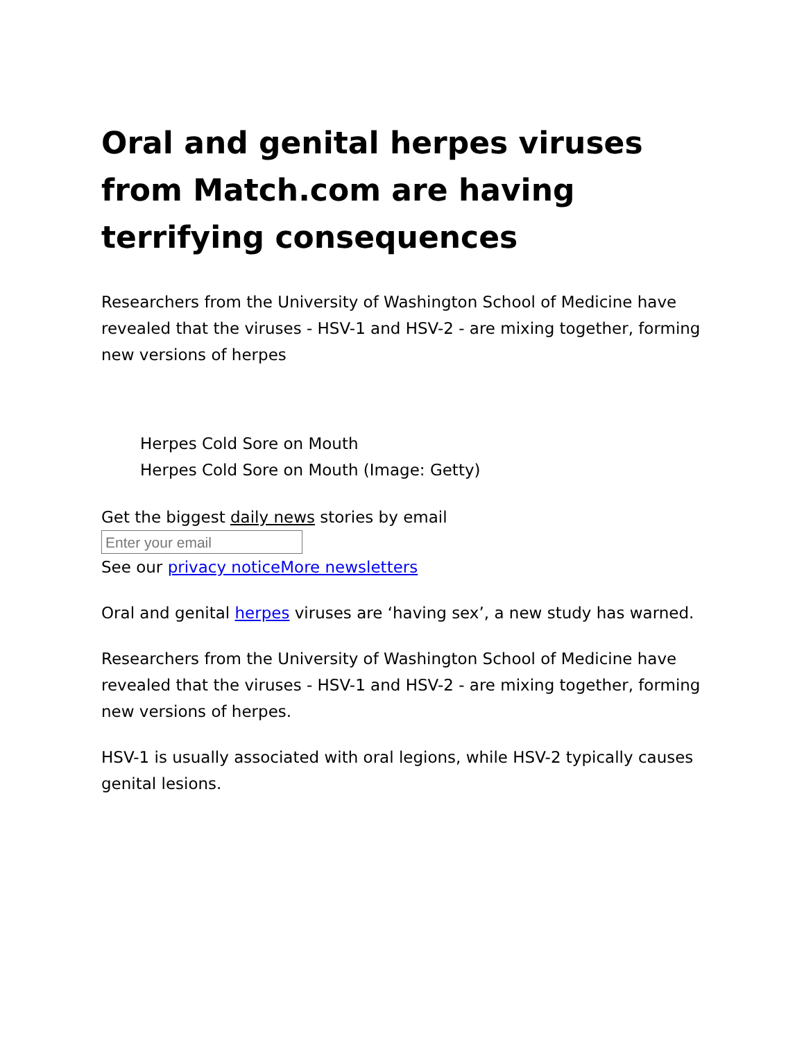Oral and genital herpes viruses from Match.com are having terrifying consequences
Researchers from the University of Washington School of Medicine have revealed that the viruses - HSV-1 and HSV-2 - are mixing together, forming new versions of herpes
Herpes Cold Sore on Mouth
Herpes Cold Sore on Mouth (Image: Getty)
Get the biggest daily news stories by email
Enter your email
See our privacy notice More newsletters
Oral and genital herpes viruses are ‘having sex’, a new study has warned.
Researchers from the University of Washington School of Medicine have revealed that the viruses - HSV-1 and HSV-2 - are mixing together, forming new versions of herpes.
HSV-1 is usually associated with oral legions, while HSV-2 typically causes genital lesions.